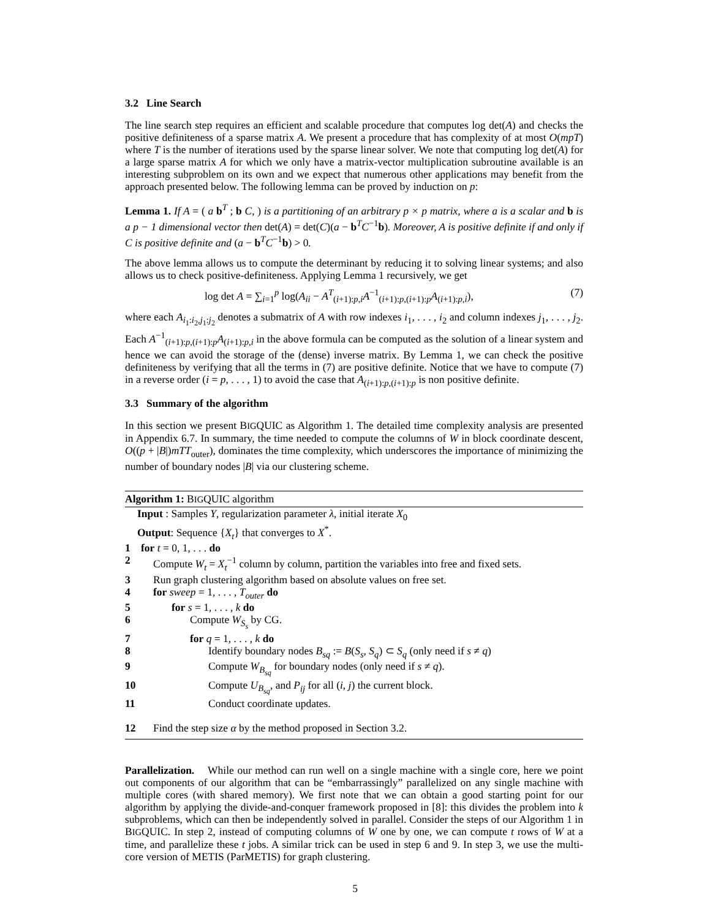3.2 Line Search
The line search step requires an efficient and scalable procedure that computes log det(A) and checks the positive definiteness of a sparse matrix A. We present a procedure that has complexity of at most O(mpT) where T is the number of iterations used by the sparse linear solver. We note that computing log det(A) for a large sparse matrix A for which we only have a matrix-vector multiplication subroutine available is an interesting subproblem on its own and we expect that numerous other applications may benefit from the approach presented below. The following lemma can be proved by induction on p:
Lemma 1. If A = ( a b<sup>T</sup> ; b C, ) is a partitioning of an arbitrary p × p matrix, where a is a scalar and b is a p − 1 dimensional vector then det(A) = det(C)(a − b<sup>T</sup>C<sup>−1</sup>b). Moreover, A is positive definite if and only if C is positive definite and (a − b<sup>T</sup>C<sup>−1</sup>b) > 0.
The above lemma allows us to compute the determinant by reducing it to solving linear systems; and also allows us to check positive-definiteness. Applying Lemma 1 recursively, we get
log det A = ∑<sub>i=1</sub><sup>p</sup> log(A<sub>ii</sub> − A<sup>T</sup><sub>(i+1):p,i</sub>A<sup>−1</sup><sub>(i+1):p,(i+1):p</sub>A<sub>(i+1):p,i</sub>), (7)
where each A<sub>i<sub>1</sub>:i<sub>2</sub>,j<sub>1</sub>:j<sub>2</sub></sub> denotes a submatrix of A with row indexes i<sub>1</sub>, . . . , i<sub>2</sub> and column indexes j<sub>1</sub>, . . . , j<sub>2</sub>. Each A<sup>−1</sup><sub>(i+1):p,(i+1):p</sub>A<sub>(i+1):p,i</sub> in the above formula can be computed as the solution of a linear system and hence we can avoid the storage of the (dense) inverse matrix. By Lemma 1, we can check the positive definiteness by verifying that all the terms in (7) are positive definite. Notice that we have to compute (7) in a reverse order (i = p, . . . , 1) to avoid the case that A<sub>(i+1):p,(i+1):p</sub> is non positive definite.
3.3 Summary of the algorithm
In this section we present BIGQUIC as Algorithm 1. The detailed time complexity analysis are presented in Appendix 6.7. In summary, the time needed to compute the columns of W in block coordinate descent, O((p + |B|)mTT<sub>outer</sub>), dominates the time complexity, which underscores the importance of minimizing the number of boundary nodes |B| via our clustering scheme.
Algorithm 1: BIGQUIC algorithm
Input : Samples Y, regularization parameter λ, initial iterate X<sub>0</sub>
Output: Sequence {X<sub>t</sub>} that converges to X<sup>*</sup>.
1 for t = 0, 1, . . . do
2 Compute W<sub>t</sub> = X<sub>t</sub><sup>−1</sup> column by column, partition the variables into free and fixed sets.
3 Run graph clustering algorithm based on absolute values on free set.
4 for sweep = 1, . . . , T<sub>outer</sub> do
5 for s = 1, . . . , k do
6 Compute W<sub>S<sub>s</sub></sub> by CG.
7 for q = 1, . . . , k do
8 Identify boundary nodes B<sub>sq</sub> := B(S<sub>s</sub>, S<sub>q</sub>) ⊂ S<sub>q</sub> (only need if s ≠ q)
9 Compute W<sub>B<sub>sq</sub></sub> for boundary nodes (only need if s ≠ q).
10 Compute U<sub>B<sub>sq</sub></sub>, and P<sub>ij</sub> for all (i, j) the current block.
11 Conduct coordinate updates.
12 Find the step size α by the method proposed in Section 3.2.
Parallelization. While our method can run well on a single machine with a single core, here we point out components of our algorithm that can be “embarrassingly” parallelized on any single machine with multiple cores (with shared memory). We first note that we can obtain a good starting point for our algorithm by applying the divide-and-conquer framework proposed in [8]: this divides the problem into k subproblems, which can then be independently solved in parallel. Consider the steps of our Algorithm 1 in BIGQUIC. In step 2, instead of computing columns of W one by one, we can compute t rows of W at a time, and parallelize these t jobs. A similar trick can be used in step 6 and 9. In step 3, we use the multi-core version of METIS (ParMETIS) for graph clustering.
5